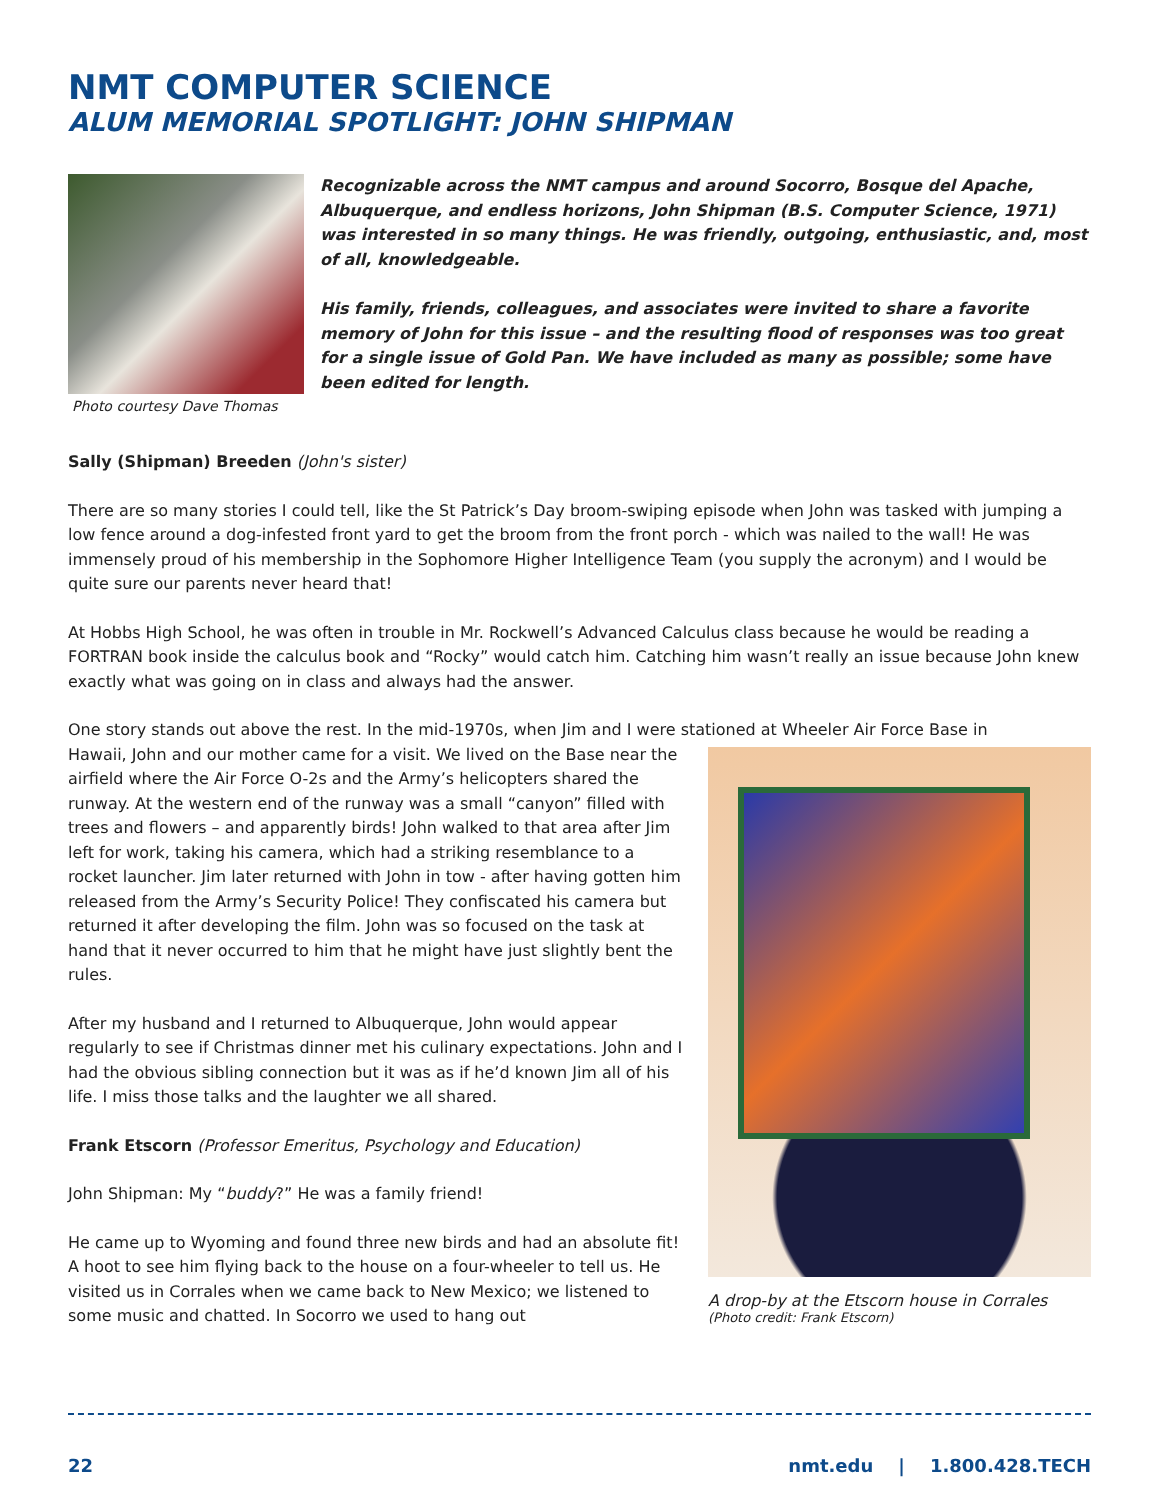NMT COMPUTER SCIENCE
ALUM MEMORIAL SPOTLIGHT: JOHN SHIPMAN
Photo courtesy Dave Thomas
Recognizable across the NMT campus and around Socorro, Bosque del Apache, Albuquerque, and endless horizons, John Shipman (B.S. Computer Science, 1971) was interested in so many things. He was friendly, outgoing, enthusiastic, and, most of all, knowledgeable.
His family, friends, colleagues, and associates were invited to share a favorite memory of John for this issue – and the resulting flood of responses was too great for a single issue of Gold Pan. We have included as many as possible; some have been edited for length.
Sally (Shipman) Breeden (John's sister)
There are so many stories I could tell, like the St Patrick’s Day broom-swiping episode when John was tasked with jumping a low fence around a dog-infested front yard to get the broom from the front porch - which was nailed to the wall! He was immensely proud of his membership in the Sophomore Higher Intelligence Team (you supply the acronym) and I would be quite sure our parents never heard that!
At Hobbs High School, he was often in trouble in Mr. Rockwell’s Advanced Calculus class because he would be reading a FORTRAN book inside the calculus book and “Rocky” would catch him. Catching him wasn’t really an issue because John knew exactly what was going on in class and always had the answer.
One story stands out above the rest. In the mid-1970s, when Jim and I were stationed at Wheeler Air Force Base in
Hawaii, John and our mother came for a visit. We lived on the Base near the airfield where the Air Force O-2s and the Army’s helicopters shared the runway. At the western end of the runway was a small “canyon” filled with trees and flowers – and apparently birds! John walked to that area after Jim left for work, taking his camera, which had a striking resemblance to a rocket launcher. Jim later returned with John in tow - after having gotten him released from the Army’s Security Police! They confiscated his camera but returned it after developing the film. John was so focused on the task at hand that it never occurred to him that he might have just slightly bent the rules.
After my husband and I returned to Albuquerque, John would appear regularly to see if Christmas dinner met his culinary expectations. John and I had the obvious sibling connection but it was as if he’d known Jim all of his life. I miss those talks and the laughter we all shared.
Frank Etscorn (Professor Emeritus, Psychology and Education)
John Shipman: My “buddy?” He was a family friend!
He came up to Wyoming and found three new birds and had an absolute fit! A hoot to see him flying back to the house on a four-wheeler to tell us. He visited us in Corrales when we came back to New Mexico; we listened to some music and chatted. In Socorro we used to hang out
A drop-by at the Etscorn house in Corrales
(Photo credit: Frank Etscorn)
22 nmt.edu | 1.800.428.TECH